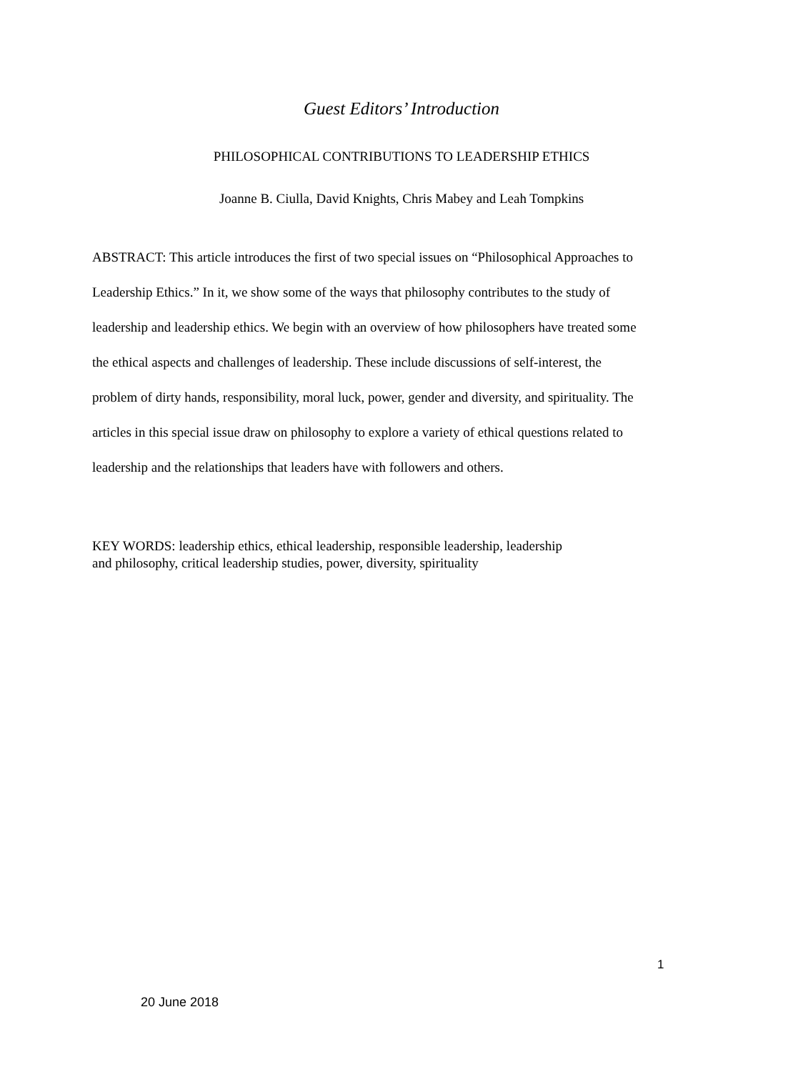Guest Editors’ Introduction
PHILOSOPHICAL CONTRIBUTIONS TO LEADERSHIP ETHICS
Joanne B. Ciulla, David Knights, Chris Mabey and Leah Tompkins
ABSTRACT: This article introduces the first of two special issues on “Philosophical Approaches to Leadership Ethics.” In it, we show some of the ways that philosophy contributes to the study of leadership and leadership ethics. We begin with an overview of how philosophers have treated some the ethical aspects and challenges of leadership. These include discussions of self-interest, the problem of dirty hands, responsibility, moral luck, power, gender and diversity, and spirituality. The articles in this special issue draw on philosophy to explore a variety of ethical questions related to leadership and the relationships that leaders have with followers and others.
KEY WORDS: leadership ethics, ethical leadership, responsible leadership, leadership and philosophy, critical leadership studies, power, diversity, spirituality
1
20 June 2018